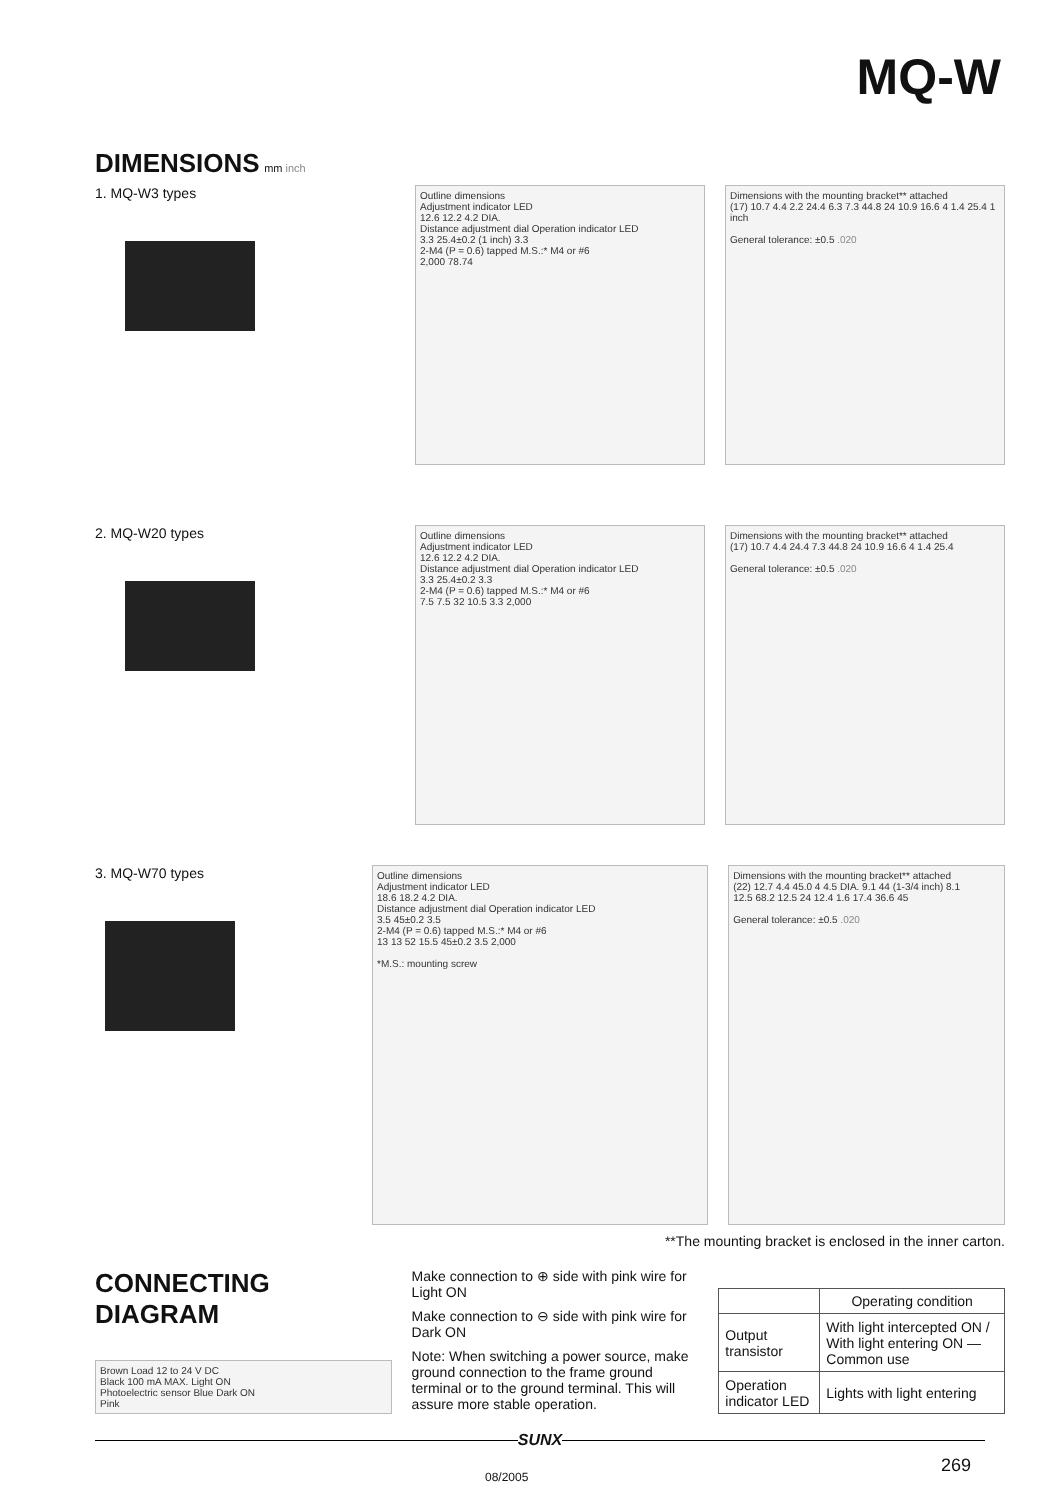MQ-W
DIMENSIONS mm inch
1. MQ-W3 types
Outline dimensions
Adjustment indicator LED
12.6 12.2 4.2 DIA.
Distance adjustment dial Operation indicator LED
3.3 25.4±0.2 (1 inch) 3.3
2-M4 (P = 0.6) tapped M.S.:* M4 or #6
2,000 78.74
Dimensions with the mounting bracket** attached
(17) 10.7 4.4 2.2 24.4 6.3 7.3 44.8 24 10.9 16.6 4 1.4 25.4 1 inch
General tolerance: ±0.5 .020
2. MQ-W20 types
Outline dimensions
Adjustment indicator LED
12.6 12.2 4.2 DIA.
Distance adjustment dial Operation indicator LED
3.3 25.4±0.2 3.3
2-M4 (P = 0.6) tapped M.S.:* M4 or #6
7.5 7.5 32 10.5 3.3 2,000
Dimensions with the mounting bracket** attached
(17) 10.7 4.4 24.4 7.3 44.8 24 10.9 16.6 4 1.4 25.4
General tolerance: ±0.5 .020
3. MQ-W70 types
Outline dimensions
Adjustment indicator LED
18.6 18.2 4.2 DIA.
Distance adjustment dial Operation indicator LED
3.5 45±0.2 3.5
2-M4 (P = 0.6) tapped M.S.:* M4 or #6
13 13 52 15.5 45±0.2 3.5 2,000
*M.S.: mounting screw
Dimensions with the mounting bracket** attached
(22) 12.7 4.4 45.0 4 4.5 DIA. 9.1 44 (1-3/4 inch) 8.1
12.5 68.2 12.5 24 12.4 1.6 17.4 36.6 45
General tolerance: ±0.5 .020
**The mounting bracket is enclosed in the inner carton.
CONNECTING DIAGRAM
Brown Load 12 to 24 V DC
Black 100 mA MAX. Light ON
Photoelectric sensor Blue Dark ON
Pink
Make connection to ⊕ side with pink wire for Light ON
Make connection to ⊖ side with pink wire for Dark ON
Note: When switching a power source, make ground connection to the frame ground terminal or to the ground terminal. This will assure more stable operation.
| | Operating condition |
| --- | --- |
| Output transistor | With light intercepted ON / With light entering ON — Common use |
| Operation indicator LED | Lights with light entering |
SUNX
269
08/2005